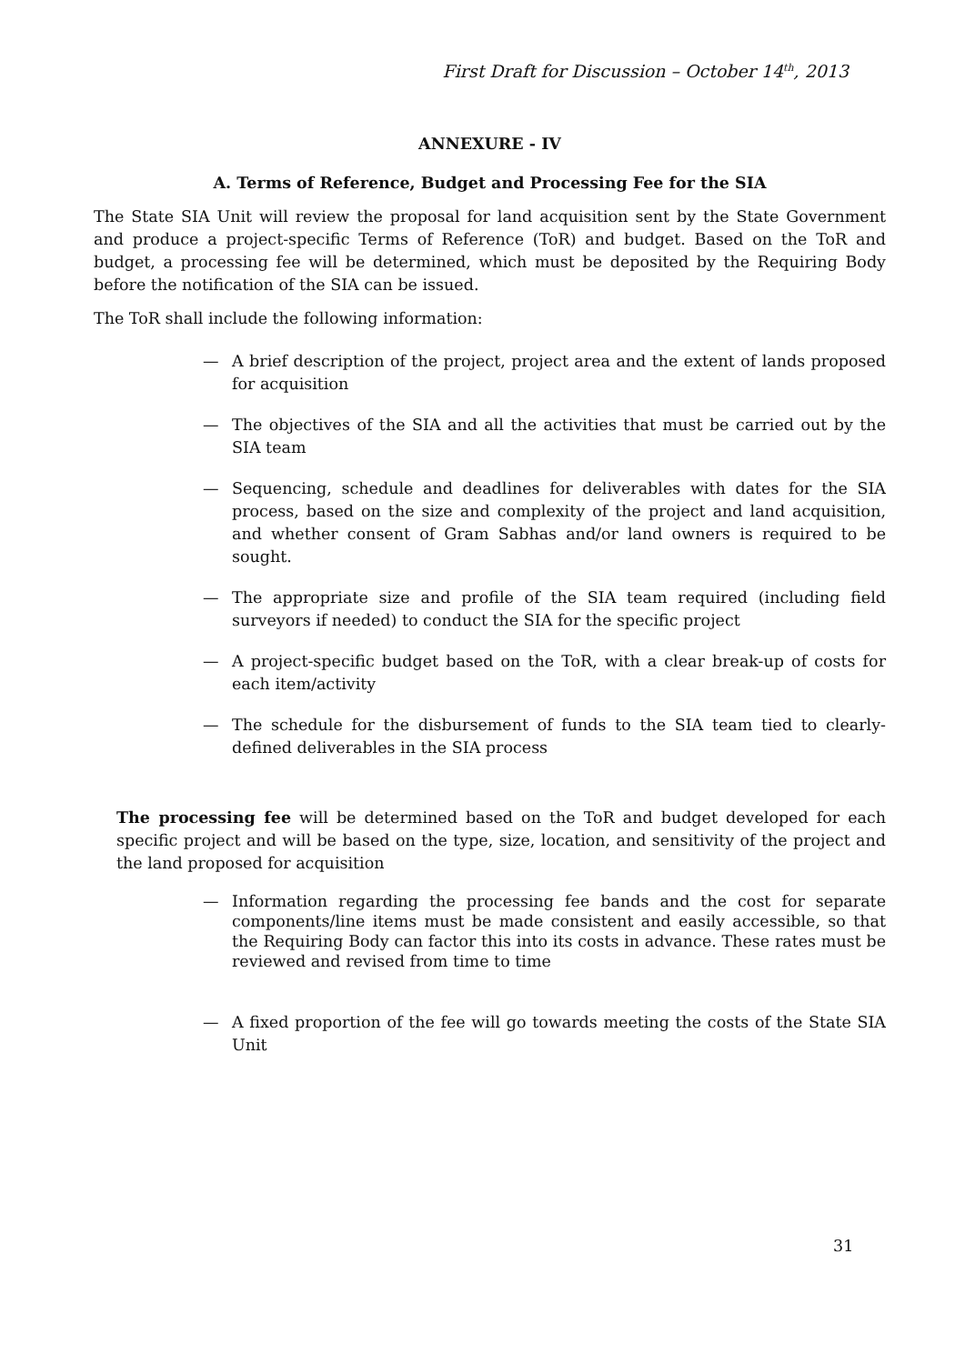First Draft for Discussion – October 14<sup>th</sup>, 2013
ANNEXURE - IV
A. Terms of Reference, Budget and Processing Fee for the SIA
The State SIA Unit will review the proposal for land acquisition sent by the State Government and produce a project-specific Terms of Reference (ToR) and budget. Based on the ToR and budget, a processing fee will be determined, which must be deposited by the Requiring Body before the notification of the SIA can be issued.
The ToR shall include the following information:
— A brief description of the project, project area and the extent of lands proposed for acquisition
— The objectives of the SIA and all the activities that must be carried out by the SIA team
— Sequencing, schedule and deadlines for deliverables with dates for the SIA process, based on the size and complexity of the project and land acquisition, and whether consent of Gram Sabhas and/or land owners is required to be sought.
— The appropriate size and profile of the SIA team required (including field surveyors if needed) to conduct the SIA for the specific project
— A project-specific budget based on the ToR, with a clear break-up of costs for each item/activity
— The schedule for the disbursement of funds to the SIA team tied to clearly-defined deliverables in the SIA process
The processing fee will be determined based on the ToR and budget developed for each specific project and will be based on the type, size, location, and sensitivity of the project and the land proposed for acquisition
— Information regarding the processing fee bands and the cost for separate components/line items must be made consistent and easily accessible, so that the Requiring Body can factor this into its costs in advance. These rates must be reviewed and revised from time to time
— A fixed proportion of the fee will go towards meeting the costs of the State SIA Unit
31